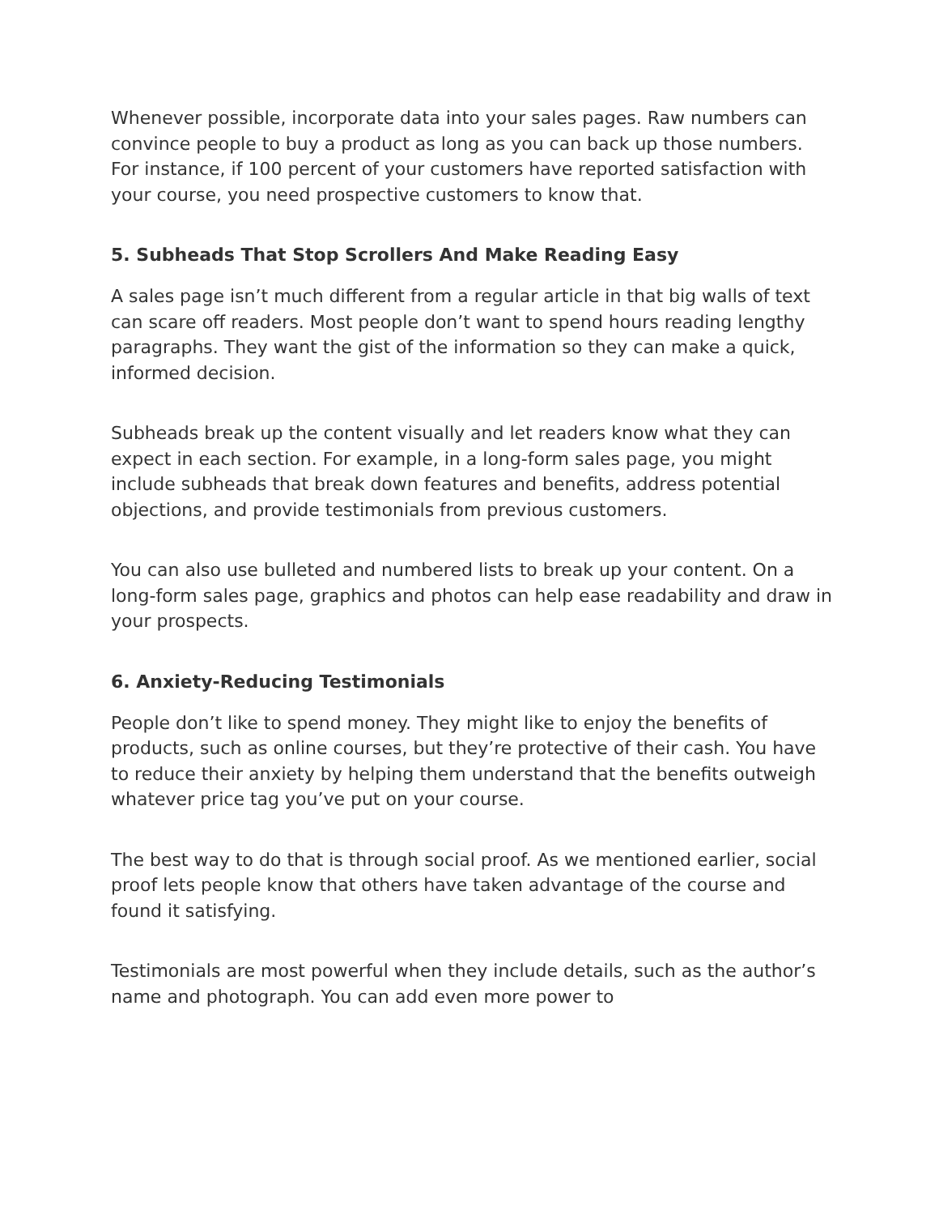Whenever possible, incorporate data into your sales pages. Raw numbers can convince people to buy a product as long as you can back up those numbers. For instance, if 100 percent of your customers have reported satisfaction with your course, you need prospective customers to know that.
5. Subheads That Stop Scrollers And Make Reading Easy
A sales page isn’t much different from a regular article in that big walls of text can scare off readers. Most people don’t want to spend hours reading lengthy paragraphs. They want the gist of the information so they can make a quick, informed decision.
Subheads break up the content visually and let readers know what they can expect in each section. For example, in a long-form sales page, you might include subheads that break down features and benefits, address potential objections, and provide testimonials from previous customers.
You can also use bulleted and numbered lists to break up your content. On a long-form sales page, graphics and photos can help ease readability and draw in your prospects.
6. Anxiety-Reducing Testimonials
People don’t like to spend money. They might like to enjoy the benefits of products, such as online courses, but they’re protective of their cash. You have to reduce their anxiety by helping them understand that the benefits outweigh whatever price tag you’ve put on your course.
The best way to do that is through social proof. As we mentioned earlier, social proof lets people know that others have taken advantage of the course and found it satisfying.
Testimonials are most powerful when they include details, such as the author’s name and photograph. You can add even more power to